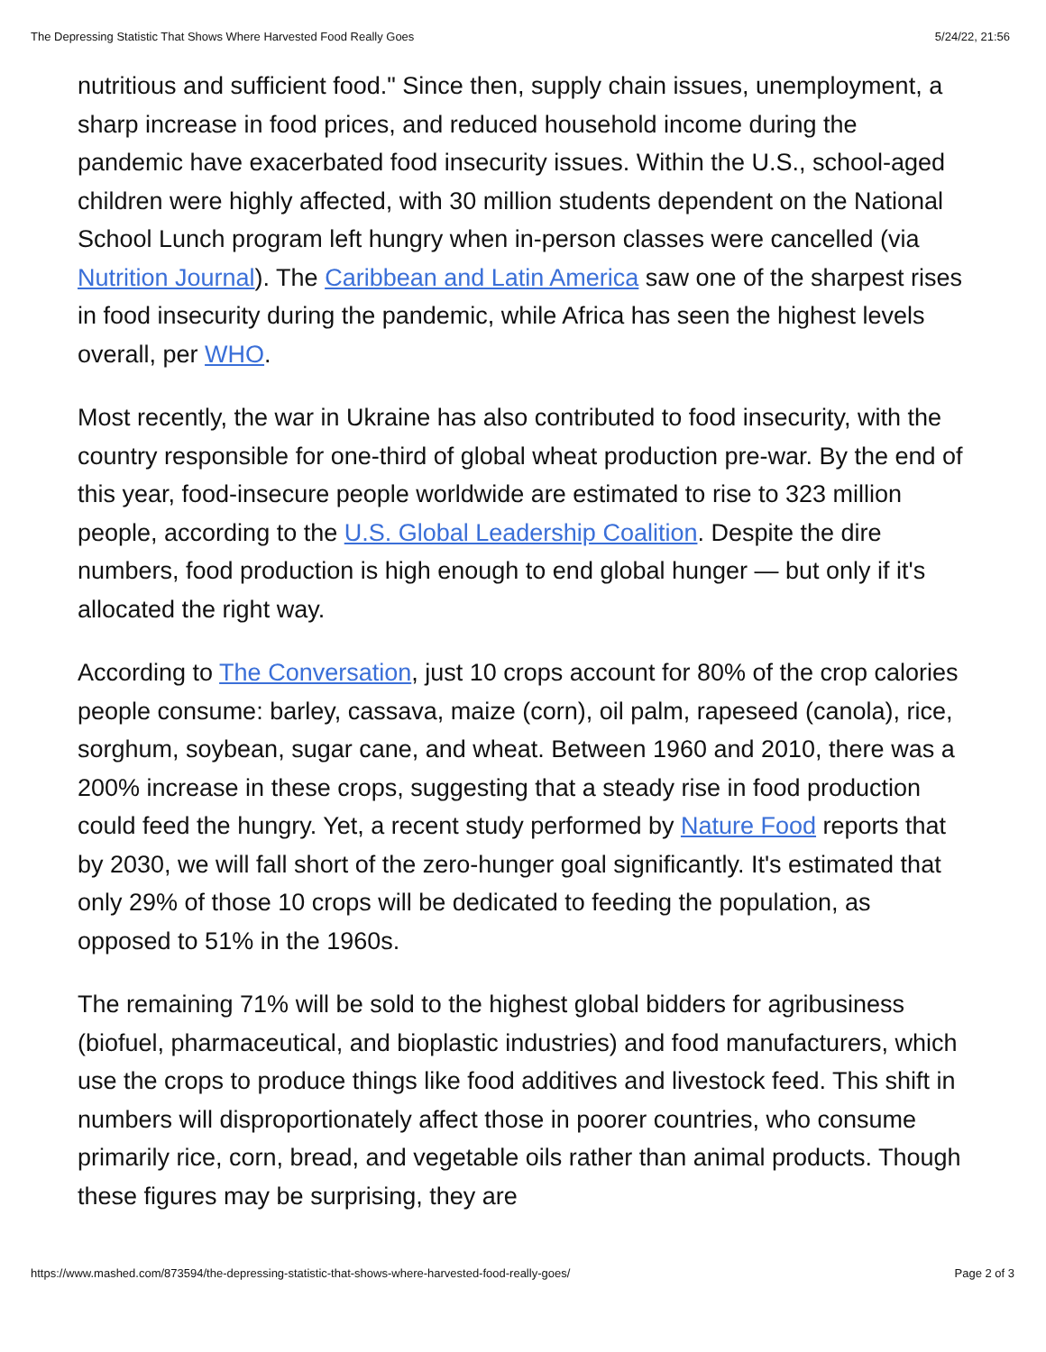The Depressing Statistic That Shows Where Harvested Food Really Goes 5/24/22, 21:56
nutritious and sufficient food." Since then, supply chain issues, unemployment, a sharp increase in food prices, and reduced household income during the pandemic have exacerbated food insecurity issues. Within the U.S., school-aged children were highly affected, with 30 million students dependent on the National School Lunch program left hungry when in-person classes were cancelled (via Nutrition Journal). The Caribbean and Latin America saw one of the sharpest rises in food insecurity during the pandemic, while Africa has seen the highest levels overall, per WHO.
Most recently, the war in Ukraine has also contributed to food insecurity, with the country responsible for one-third of global wheat production pre-war. By the end of this year, food-insecure people worldwide are estimated to rise to 323 million people, according to the U.S. Global Leadership Coalition. Despite the dire numbers, food production is high enough to end global hunger — but only if it's allocated the right way.
According to The Conversation, just 10 crops account for 80% of the crop calories people consume: barley, cassava, maize (corn), oil palm, rapeseed (canola), rice, sorghum, soybean, sugar cane, and wheat. Between 1960 and 2010, there was a 200% increase in these crops, suggesting that a steady rise in food production could feed the hungry. Yet, a recent study performed by Nature Food reports that by 2030, we will fall short of the zero-hunger goal significantly. It's estimated that only 29% of those 10 crops will be dedicated to feeding the population, as opposed to 51% in the 1960s.
The remaining 71% will be sold to the highest global bidders for agribusiness (biofuel, pharmaceutical, and bioplastic industries) and food manufacturers, which use the crops to produce things like food additives and livestock feed. This shift in numbers will disproportionately affect those in poorer countries, who consume primarily rice, corn, bread, and vegetable oils rather than animal products. Though these figures may be surprising, they are
https://www.mashed.com/873594/the-depressing-statistic-that-shows-where-harvested-food-really-goes/ Page 2 of 3